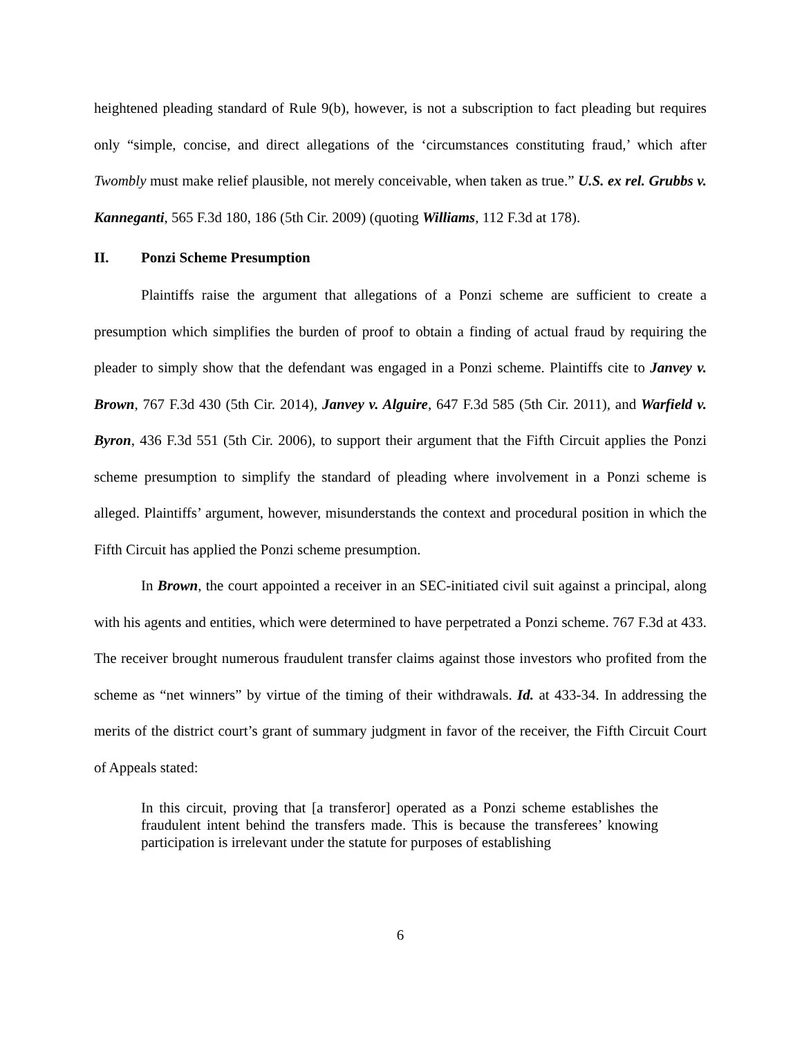heightened pleading standard of Rule 9(b), however, is not a subscription to fact pleading but requires only “simple, concise, and direct allegations of the ‘circumstances constituting fraud,’ which after Twombly must make relief plausible, not merely conceivable, when taken as true.” U.S. ex rel. Grubbs v. Kanneganti, 565 F.3d 180, 186 (5th Cir. 2009) (quoting Williams, 112 F.3d at 178).
II. Ponzi Scheme Presumption
Plaintiffs raise the argument that allegations of a Ponzi scheme are sufficient to create a presumption which simplifies the burden of proof to obtain a finding of actual fraud by requiring the pleader to simply show that the defendant was engaged in a Ponzi scheme. Plaintiffs cite to Janvey v. Brown, 767 F.3d 430 (5th Cir. 2014), Janvey v. Alguire, 647 F.3d 585 (5th Cir. 2011), and Warfield v. Byron, 436 F.3d 551 (5th Cir. 2006), to support their argument that the Fifth Circuit applies the Ponzi scheme presumption to simplify the standard of pleading where involvement in a Ponzi scheme is alleged. Plaintiffs’ argument, however, misunderstands the context and procedural position in which the Fifth Circuit has applied the Ponzi scheme presumption.
In Brown, the court appointed a receiver in an SEC-initiated civil suit against a principal, along with his agents and entities, which were determined to have perpetrated a Ponzi scheme. 767 F.3d at 433. The receiver brought numerous fraudulent transfer claims against those investors who profited from the scheme as “net winners” by virtue of the timing of their withdrawals. Id. at 433-34. In addressing the merits of the district court’s grant of summary judgment in favor of the receiver, the Fifth Circuit Court of Appeals stated:
In this circuit, proving that [a transferor] operated as a Ponzi scheme establishes the fraudulent intent behind the transfers made. This is because the transferees’ knowing participation is irrelevant under the statute for purposes of establishing
6